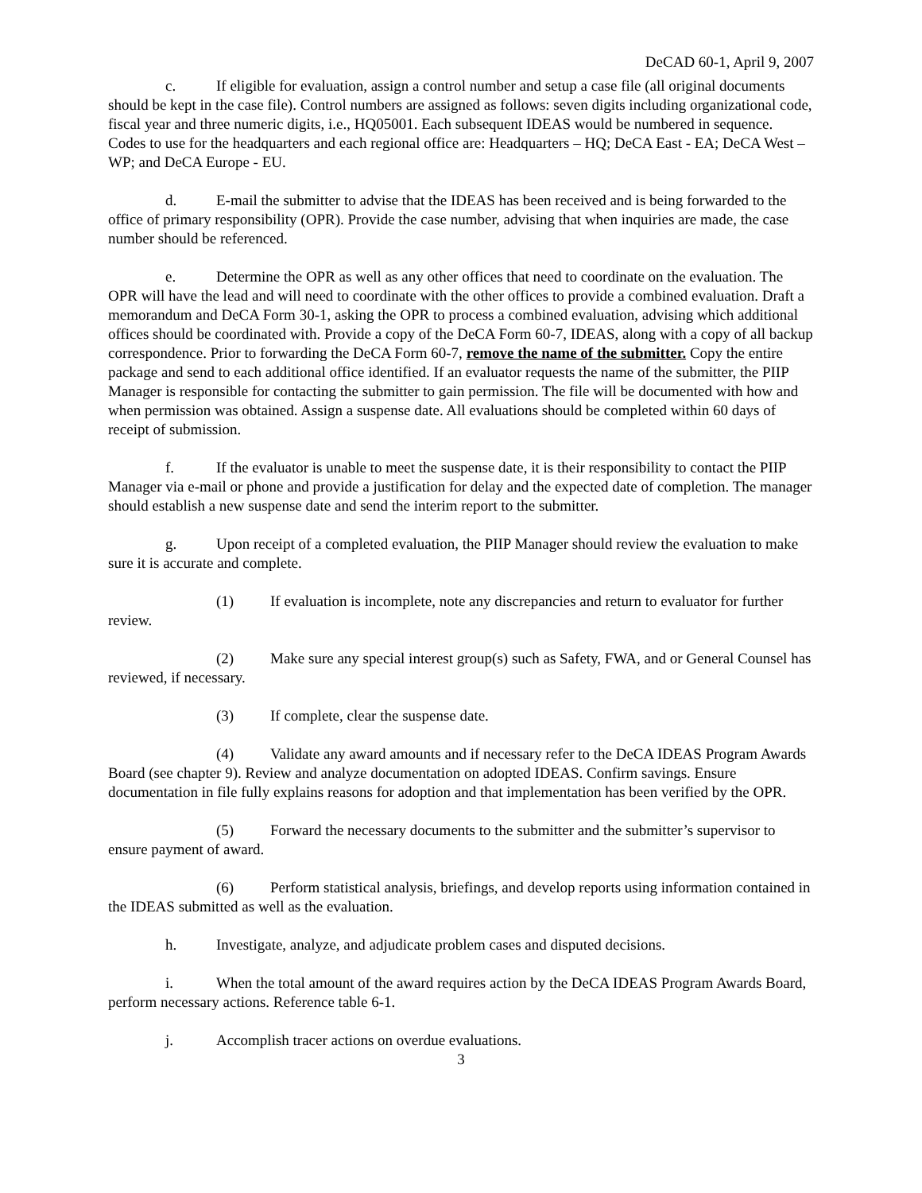DeCAD 60-1, April 9, 2007
c. If eligible for evaluation, assign a control number and setup a case file (all original documents should be kept in the case file). Control numbers are assigned as follows: seven digits including organizational code, fiscal year and three numeric digits, i.e., HQ05001. Each subsequent IDEAS would be numbered in sequence. Codes to use for the headquarters and each regional office are: Headquarters – HQ; DeCA East - EA; DeCA West – WP; and DeCA Europe - EU.
d. E-mail the submitter to advise that the IDEAS has been received and is being forwarded to the office of primary responsibility (OPR). Provide the case number, advising that when inquiries are made, the case number should be referenced.
e. Determine the OPR as well as any other offices that need to coordinate on the evaluation. The OPR will have the lead and will need to coordinate with the other offices to provide a combined evaluation. Draft a memorandum and DeCA Form 30-1, asking the OPR to process a combined evaluation, advising which additional offices should be coordinated with. Provide a copy of the DeCA Form 60-7, IDEAS, along with a copy of all backup correspondence. Prior to forwarding the DeCA Form 60-7, remove the name of the submitter. Copy the entire package and send to each additional office identified. If an evaluator requests the name of the submitter, the PIIP Manager is responsible for contacting the submitter to gain permission. The file will be documented with how and when permission was obtained. Assign a suspense date. All evaluations should be completed within 60 days of receipt of submission.
f. If the evaluator is unable to meet the suspense date, it is their responsibility to contact the PIIP Manager via e-mail or phone and provide a justification for delay and the expected date of completion. The manager should establish a new suspense date and send the interim report to the submitter.
g. Upon receipt of a completed evaluation, the PIIP Manager should review the evaluation to make sure it is accurate and complete.
(1) If evaluation is incomplete, note any discrepancies and return to evaluator for further review.
(2) Make sure any special interest group(s) such as Safety, FWA, and or General Counsel has reviewed, if necessary.
(3) If complete, clear the suspense date.
(4) Validate any award amounts and if necessary refer to the DeCA IDEAS Program Awards Board (see chapter 9). Review and analyze documentation on adopted IDEAS. Confirm savings. Ensure documentation in file fully explains reasons for adoption and that implementation has been verified by the OPR.
(5) Forward the necessary documents to the submitter and the submitter’s supervisor to ensure payment of award.
(6) Perform statistical analysis, briefings, and develop reports using information contained in the IDEAS submitted as well as the evaluation.
h. Investigate, analyze, and adjudicate problem cases and disputed decisions.
i. When the total amount of the award requires action by the DeCA IDEAS Program Awards Board, perform necessary actions. Reference table 6-1.
j. Accomplish tracer actions on overdue evaluations.
3